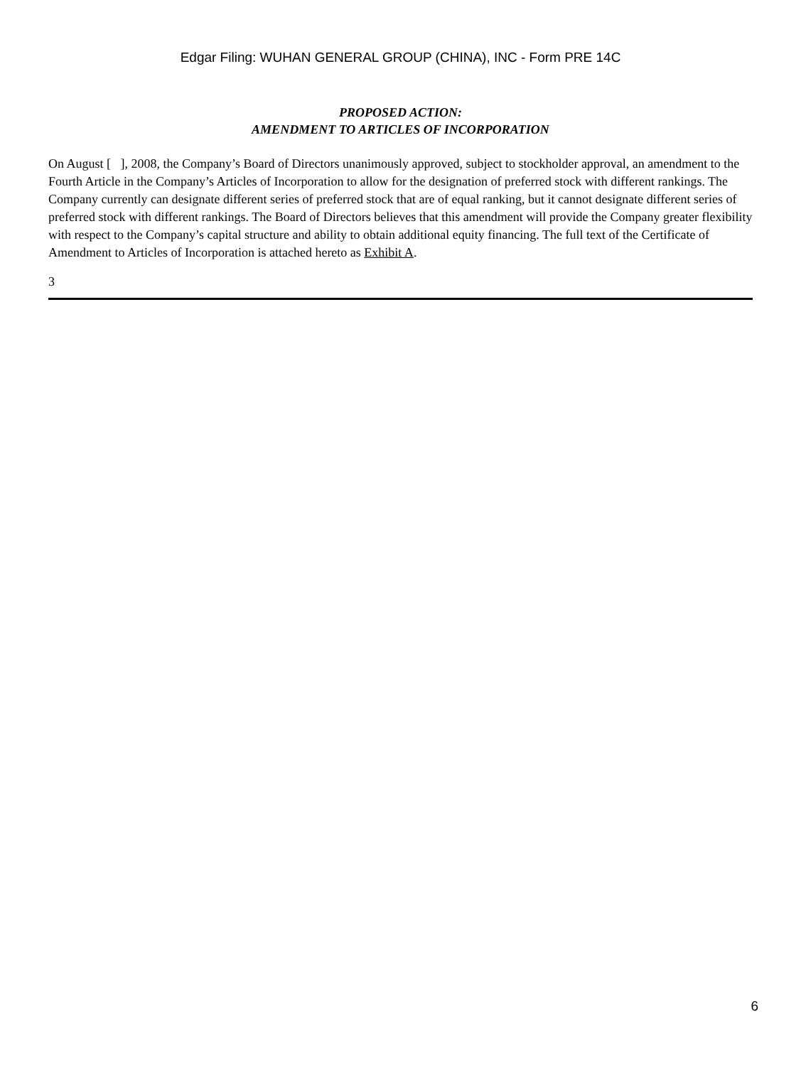Edgar Filing: WUHAN GENERAL GROUP (CHINA), INC - Form PRE 14C
PROPOSED ACTION:
AMENDMENT TO ARTICLES OF INCORPORATION
On August [ ], 2008, the Company’s Board of Directors unanimously approved, subject to stockholder approval, an amendment to the Fourth Article in the Company’s Articles of Incorporation to allow for the designation of preferred stock with different rankings. The Company currently can designate different series of preferred stock that are of equal ranking, but it cannot designate different series of preferred stock with different rankings. The Board of Directors believes that this amendment will provide the Company greater flexibility with respect to the Company’s capital structure and ability to obtain additional equity financing. The full text of the Certificate of Amendment to Articles of Incorporation is attached hereto as Exhibit A.
3
6